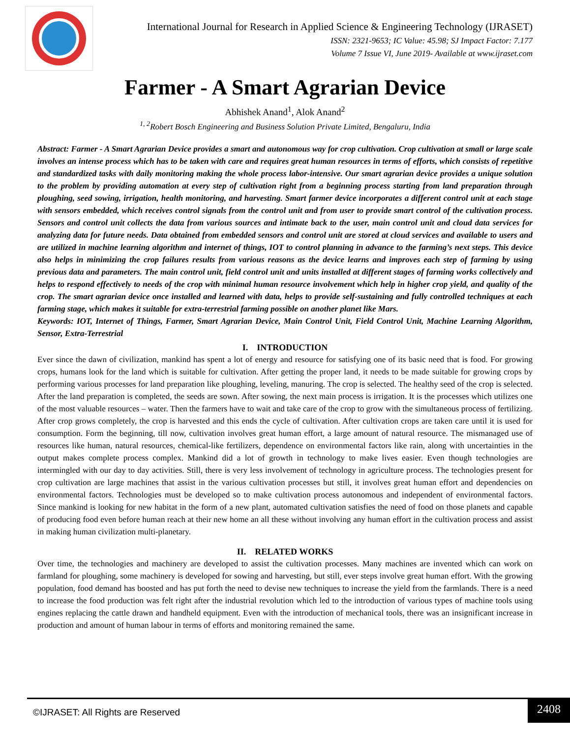International Journal for Research in Applied Science & Engineering Technology (IJRASET)
ISSN: 2321-9653; IC Value: 45.98; SJ Impact Factor: 7.177
Volume 7 Issue VI, June 2019- Available at www.ijraset.com
Farmer - A Smart Agrarian Device
Abhishek Anand<sup>1</sup>, Alok Anand<sup>2</sup>
<sup>1, 2</sup>Robert Bosch Engineering and Business Solution Private Limited, Bengaluru, India
Abstract: Farmer - A Smart Agrarian Device provides a smart and autonomous way for crop cultivation. Crop cultivation at small or large scale involves an intense process which has to be taken with care and requires great human resources in terms of efforts, which consists of repetitive and standardized tasks with daily monitoring making the whole process labor-intensive. Our smart agrarian device provides a unique solution to the problem by providing automation at every step of cultivation right from a beginning process starting from land preparation through ploughing, seed sowing, irrigation, health monitoring, and harvesting. Smart farmer device incorporates a different control unit at each stage with sensors embedded, which receives control signals from the control unit and from user to provide smart control of the cultivation process. Sensors and control unit collects the data from various sources and intimate back to the user, main control unit and cloud data services for analyzing data for future needs. Data obtained from embedded sensors and control unit are stored at cloud services and available to users and are utilized in machine learning algorithm and internet of things, IOT to control planning in advance to the farming’s next steps. This device also helps in minimizing the crop failures results from various reasons as the device learns and improves each step of farming by using previous data and parameters. The main control unit, field control unit and units installed at different stages of farming works collectively and helps to respond effectively to needs of the crop with minimal human resource involvement which help in higher crop yield, and quality of the crop. The smart agrarian device once installed and learned with data, helps to provide self-sustaining and fully controlled techniques at each farming stage, which makes it suitable for extra-terrestrial farming possible on another planet like Mars.
Keywords: IOT, Internet of Things, Farmer, Smart Agrarian Device, Main Control Unit, Field Control Unit, Machine Learning Algorithm, Sensor, Extra-Terrestrial
I. INTRODUCTION
Ever since the dawn of civilization, mankind has spent a lot of energy and resource for satisfying one of its basic need that is food. For growing crops, humans look for the land which is suitable for cultivation. After getting the proper land, it needs to be made suitable for growing crops by performing various processes for land preparation like ploughing, leveling, manuring. The crop is selected. The healthy seed of the crop is selected. After the land preparation is completed, the seeds are sown. After sowing, the next main process is irrigation. It is the processes which utilizes one of the most valuable resources – water. Then the farmers have to wait and take care of the crop to grow with the simultaneous process of fertilizing. After crop grows completely, the crop is harvested and this ends the cycle of cultivation. After cultivation crops are taken care until it is used for consumption. Form the beginning, till now, cultivation involves great human effort, a large amount of natural resource. The mismanaged use of resources like human, natural resources, chemical-like fertilizers, dependence on environmental factors like rain, along with uncertainties in the output makes complete process complex. Mankind did a lot of growth in technology to make lives easier. Even though technologies are intermingled with our day to day activities. Still, there is very less involvement of technology in agriculture process. The technologies present for crop cultivation are large machines that assist in the various cultivation processes but still, it involves great human effort and dependencies on environmental factors. Technologies must be developed so to make cultivation process autonomous and independent of environmental factors. Since mankind is looking for new habitat in the form of a new plant, automated cultivation satisfies the need of food on those planets and capable of producing food even before human reach at their new home an all these without involving any human effort in the cultivation process and assist in making human civilization multi-planetary.
II. RELATED WORKS
Over time, the technologies and machinery are developed to assist the cultivation processes. Many machines are invented which can work on farmland for ploughing, some machinery is developed for sowing and harvesting, but still, ever steps involve great human effort. With the growing population, food demand has boosted and has put forth the need to devise new techniques to increase the yield from the farmlands. There is a need to increase the food production was felt right after the industrial revolution which led to the introduction of various types of machine tools using engines replacing the cattle drawn and handheld equipment. Even with the introduction of mechanical tools, there was an insignificant increase in production and amount of human labour in terms of efforts and monitoring remained the same.
©IJRASET: All Rights are Reserved
2408